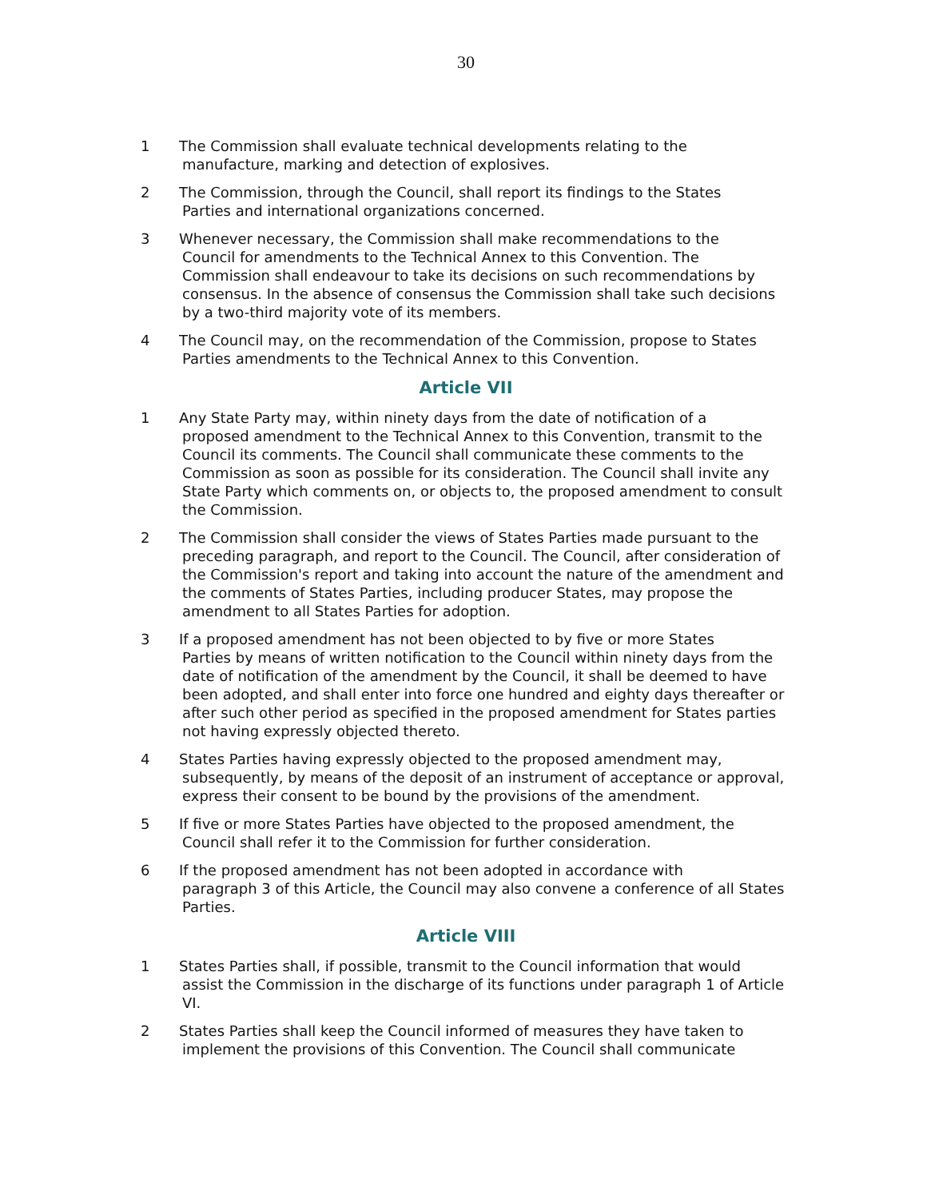30
1 The Commission shall evaluate technical developments relating to the
manufacture, marking and detection of explosives.
2 The Commission, through the Council, shall report its findings to the States
Parties and international organizations concerned.
3 Whenever necessary, the Commission shall make recommendations to the
Council for amendments to the Technical Annex to this Convention. The Commission shall endeavour to take its decisions on such recommendations by consensus. In the absence of consensus the Commission shall take such decisions by a two-third majority vote of its members.
4 The Council may, on the recommendation of the Commission, propose to States
Parties amendments to the Technical Annex to this Convention.
Article VII
1 Any State Party may, within ninety days from the date of notification of a
proposed amendment to the Technical Annex to this Convention, transmit to the Council its comments. The Council shall communicate these comments to the Commission as soon as possible for its consideration. The Council shall invite any State Party which comments on, or objects to, the proposed amendment to consult the Commission.
2 The Commission shall consider the views of States Parties made pursuant to the
preceding paragraph, and report to the Council. The Council, after consideration of the Commission's report and taking into account the nature of the amendment and the comments of States Parties, including producer States, may propose the amendment to all States Parties for adoption.
3 If a proposed amendment has not been objected to by five or more States
Parties by means of written notification to the Council within ninety days from the date of notification of the amendment by the Council, it shall be deemed to have been adopted, and shall enter into force one hundred and eighty days thereafter or after such other period as specified in the proposed amendment for States parties not having expressly objected thereto.
4 States Parties having expressly objected to the proposed amendment may,
subsequently, by means of the deposit of an instrument of acceptance or approval, express their consent to be bound by the provisions of the amendment.
5 If five or more States Parties have objected to the proposed amendment, the
Council shall refer it to the Commission for further consideration.
6 If the proposed amendment has not been adopted in accordance with
paragraph 3 of this Article, the Council may also convene a conference of all States Parties.
Article VIII
1 States Parties shall, if possible, transmit to the Council information that would
assist the Commission in the discharge of its functions under paragraph 1 of Article VI.
2 States Parties shall keep the Council informed of measures they have taken to
implement the provisions of this Convention. The Council shall communicate